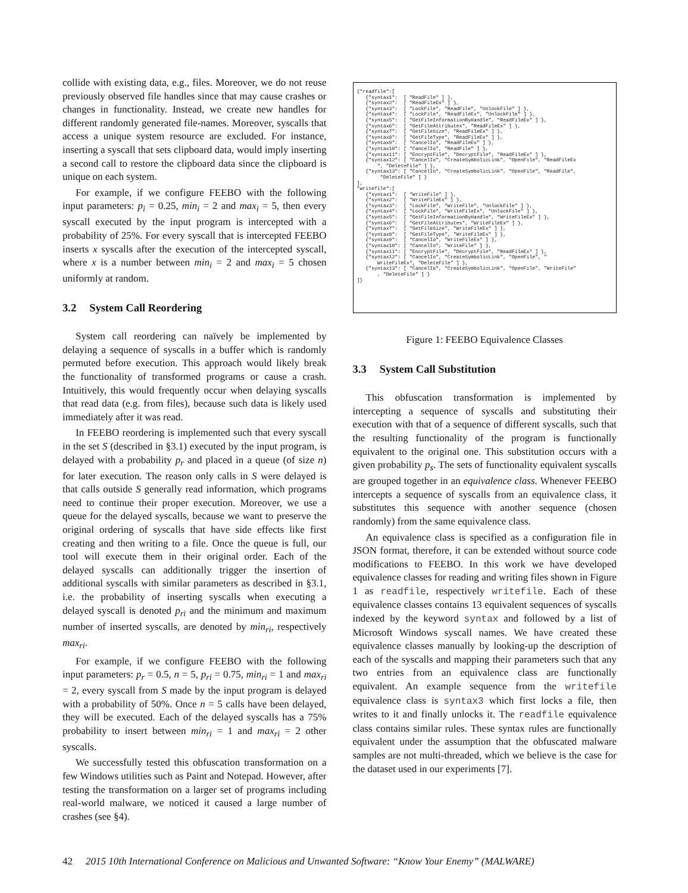collide with existing data, e.g., files. Moreover, we do not reuse previously observed file handles since that may cause crashes or changes in functionality. Instead, we create new handles for different randomly generated file-names. Moreover, syscalls that access a unique system resource are excluded. For instance, inserting a syscall that sets clipboard data, would imply inserting a second call to restore the clipboard data since the clipboard is unique on each system.
For example, if we configure FEEBO with the following input parameters: p<sub>i</sub> = 0.25, min<sub>i</sub> = 2 and max<sub>i</sub> = 5, then every syscall executed by the input program is intercepted with a probability of 25%. For every syscall that is intercepted FEEBO inserts x syscalls after the execution of the intercepted syscall, where x is a number between min<sub>i</sub> = 2 and max<sub>i</sub> = 5 chosen uniformly at random.
3.2 System Call Reordering
System call reordering can naïvely be implemented by delaying a sequence of syscalls in a buffer which is randomly permuted before execution. This approach would likely break the functionality of transformed programs or cause a crash. Intuitively, this would frequently occur when delaying syscalls that read data (e.g. from files), because such data is likely used immediately after it was read.
In FEEBO reordering is implemented such that every syscall in the set S (described in §3.1) executed by the input program, is delayed with a probability p<sub>r</sub> and placed in a queue (of size n) for later execution. The reason only calls in S were delayed is that calls outside S generally read information, which programs need to continue their proper execution. Moreover, we use a queue for the delayed syscalls, because we want to preserve the original ordering of syscalls that have side effects like first creating and then writing to a file. Once the queue is full, our tool will execute them in their original order. Each of the delayed syscalls can additionally trigger the insertion of additional syscalls with similar parameters as described in §3.1, i.e. the probability of inserting syscalls when executing a delayed syscall is denoted p<sub>ri</sub> and the minimum and maximum number of inserted syscalls, are denoted by min<sub>ri</sub>, respectively max<sub>ri</sub>.
For example, if we configure FEEBO with the following input parameters: p<sub>r</sub> = 0.5, n = 5, p<sub>ri</sub> = 0.75, min<sub>ri</sub> = 1 and max<sub>ri</sub> = 2, every syscall from S made by the input program is delayed with a probability of 50%. Once n = 5 calls have been delayed, they will be executed. Each of the delayed syscalls has a 75% probability to insert between min<sub>ri</sub> = 1 and max<sub>ri</sub> = 2 other syscalls.
We successfully tested this obfuscation transformation on a few Windows utilities such as Paint and Notepad. However, after testing the transformation on a larger set of programs including real-world malware, we noticed it caused a large number of crashes (see §4).
{"readfile":[ {"syntax1": [ "ReadFile" ] }, {"syntax2": [ "ReadFileEx" ] }, {"syntax3": [ "LockFile", "ReadFile", "UnlockFile" ] }, {"syntax4": [ "LockFile", "ReadFileEx", "UnlockFile" ] }, {"syntax5": [ "GetFileInformationByHandle", "ReadFileEx" ] }, {"syntax6": [ "GetFileAttributes", "ReadFileEx" ] }, {"syntax7": [ "GetFileSize", "ReadFileEx" ] }, {"syntax8": [ "GetFileType", "ReadFileEx" ] }, {"syntax9": [ "CancelIo", "ReadFileEx" ] }, {"syntax10": [ "CancelIo", "ReadFile" ] }, {"syntax11": [ "EncryptFile", "DecryptFile", "ReadFileEx" ] }, {"syntax12": [ "CancelIo", "CreateSymbolicLink", "OpenFile", "ReadFileEx ", "DeleteFile" ] }, {"syntax13": [ "CancelIo", "CreateSymbolicLink", "OpenFile", "ReadFile", "DeleteFile" ] } ], "writefile":[ {"syntax1": [ "WriteFile" ] }, {"syntax2": [ "WriteFileEx" ] }, {"syntax3": [ "LockFile", "WriteFile", "UnlockFile" ] }, {"syntax4": [ "LockFile", "WriteFileEx", "UnlockFile" ] }, {"syntax5": [ "GetFileInformationByHandle", "WriteFileEx" ] }, {"syntax6": [ "GetFileAttributes", "WriteFileEx" ] }, {"syntax7": [ "GetFileSize", "WriteFileEx" ] }, {"syntax8": [ "GetFileType", "WriteFileEx" ] }, {"syntax9": [ "CancelIo", "WriteFileEx" ] }, {"syntax10": [ "CancelIo", "WriteFile" ] }, {"syntax11": [ "EncryptFile", "DecryptFile", "ReadFileEx" ] }, {"syntax12": [ "CancelIo", "CreateSymbolicLink", "OpenFile", " WriteFileEx", "DeleteFile" ] }, {"syntax13": [ "CancelIo", "CreateSymbolicLink", "OpenFile", "WriteFile" , "DeleteFile" ] } ]}
Figure 1: FEEBO Equivalence Classes
3.3 System Call Substitution
This obfuscation transformation is implemented by intercepting a sequence of syscalls and substituting their execution with that of a sequence of different syscalls, such that the resulting functionality of the program is functionally equivalent to the original one. This substitution occurs with a given probability p<sub>s</sub>. The sets of functionality equivalent syscalls are grouped together in an equivalence class. Whenever FEEBO intercepts a sequence of syscalls from an equivalence class, it substitutes this sequence with another sequence (chosen randomly) from the same equivalence class.
An equivalence class is specified as a configuration file in JSON format, therefore, it can be extended without source code modifications to FEEBO. In this work we have developed equivalence classes for reading and writing files shown in Figure 1 as readfile, respectively writefile. Each of these equivalence classes contains 13 equivalent sequences of syscalls indexed by the keyword syntax and followed by a list of Microsoft Windows syscall names. We have created these equivalence classes manually by looking-up the description of each of the syscalls and mapping their parameters such that any two entries from an equivalence class are functionally equivalent. An example sequence from the writefile equivalence class is syntax3 which first locks a file, then writes to it and finally unlocks it. The readfile equivalence class contains similar rules. These syntax rules are functionally equivalent under the assumption that the obfuscated malware samples are not multi-threaded, which we believe is the case for the dataset used in our experiments [7].
42 2015 10th International Conference on Malicious and Unwanted Software: “Know Your Enemy” (MALWARE)